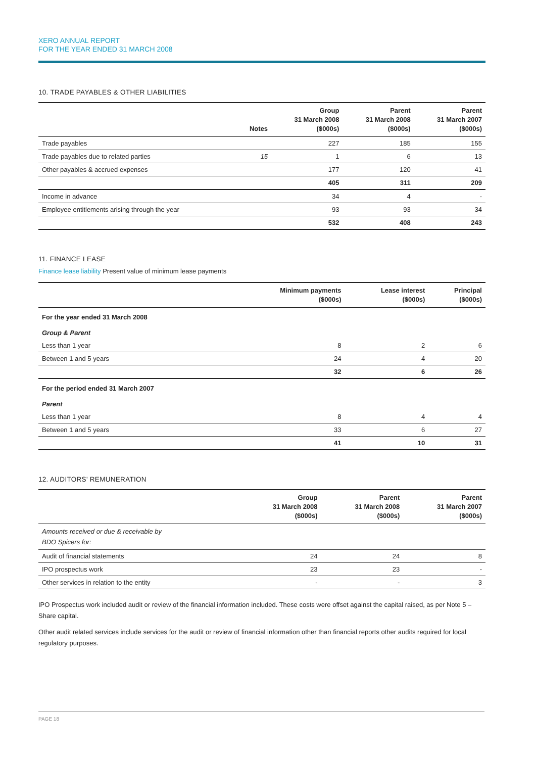XERO ANNUAL REPORT
FOR THE YEAR ENDED 31 MARCH 2008
10. TRADE PAYABLES & OTHER LIABILITIES
| | Notes | Group 31 March 2008 ($000s) | Parent 31 March 2008 ($000s) | Parent 31 March 2007 ($000s) |
| --- | --- | --- | --- | --- |
| Trade payables | | 227 | 185 | 155 |
| Trade payables due to related parties | 15 | 1 | 6 | 13 |
| Other payables & accrued expenses | | 177 | 120 | 41 |
| | | 405 | 311 | 209 |
| Income in advance | | 34 | 4 | - |
| Employee entitlements arising through the year | | 93 | 93 | 34 |
| | | 532 | 408 | 243 |
11. FINANCE LEASE
Finance lease liability Present value of minimum lease payments
| | Minimum payments ($000s) | Lease interest ($000s) | Principal ($000s) |
| --- | --- | --- | --- |
| For the year ended 31 March 2008 | | | |
| Group & Parent | | | |
| Less than 1 year | 8 | 2 | 6 |
| Between 1 and 5 years | 24 | 4 | 20 |
| | 32 | 6 | 26 |
| For the period ended 31 March 2007 | | | |
| Parent | | | |
| Less than 1 year | 8 | 4 | 4 |
| Between 1 and 5 years | 33 | 6 | 27 |
| | 41 | 10 | 31 |
12. AUDITORS' REMUNERATION
| | Group 31 March 2008 ($000s) | Parent 31 March 2008 ($000s) | Parent 31 March 2007 ($000s) |
| --- | --- | --- | --- |
| Amounts received or due & receivable by BDO Spicers for: | | | |
| Audit of financial statements | 24 | 24 | 8 |
| IPO prospectus work | 23 | 23 | - |
| Other services in relation to the entity | - | - | 3 |
IPO Prospectus work included audit or review of the financial information included. These costs were offset against the capital raised, as per Note 5 – Share capital.
Other audit related services include services for the audit or review of financial information other than financial reports other audits required for local regulatory purposes.
PAGE 18